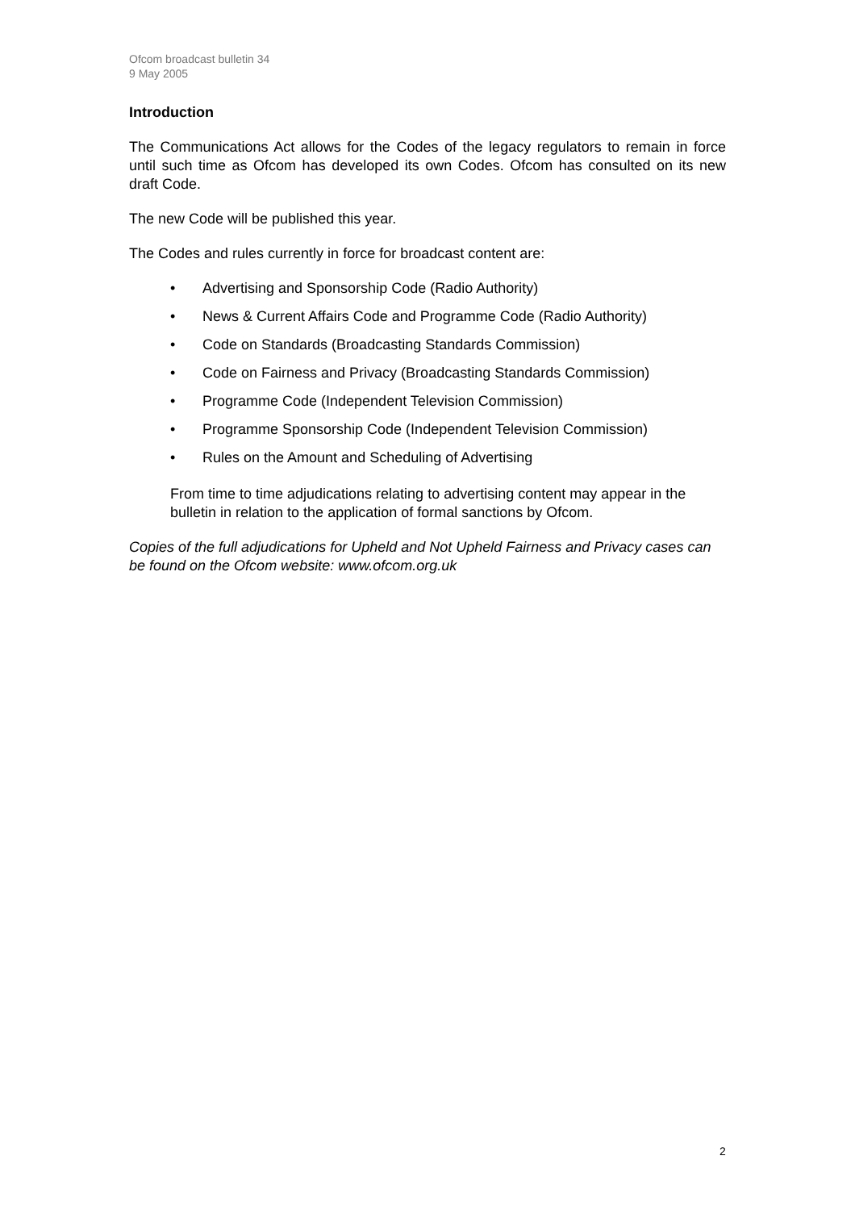Ofcom broadcast bulletin 34
9 May 2005
Introduction
The Communications Act allows for the Codes of the legacy regulators to remain in force until such time as Ofcom has developed its own Codes. Ofcom has consulted on its new draft Code.
The new Code will be published this year.
The Codes and rules currently in force for broadcast content are:
• Advertising and Sponsorship Code (Radio Authority)
• News & Current Affairs Code and Programme Code (Radio Authority)
• Code on Standards (Broadcasting Standards Commission)
• Code on Fairness and Privacy (Broadcasting Standards Commission)
• Programme Code (Independent Television Commission)
• Programme Sponsorship Code (Independent Television Commission)
• Rules on the Amount and Scheduling of Advertising
From time to time adjudications relating to advertising content may appear in the bulletin in relation to the application of formal sanctions by Ofcom.
Copies of the full adjudications for Upheld and Not Upheld Fairness and Privacy cases can be found on the Ofcom website: www.ofcom.org.uk
2